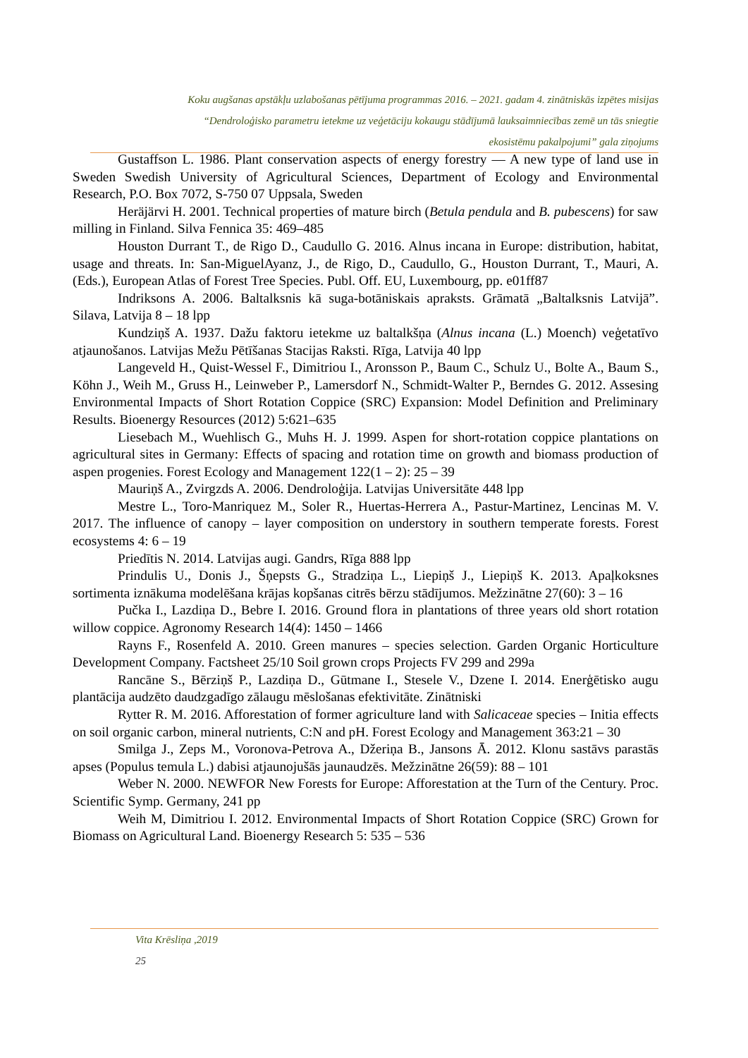Koku augšanas apstākļu uzlabošanas pētījuma programmas 2016. – 2021. gadam 4. zinātniskās izpētes misijas
“Dendroloģisko parametru ietekme uz veģetāciju kokaugu stādījumā lauksaimniecības zemē un tās sniegtie
ekosistēmu pakalpojumi” gala ziņojums
Gustaffson L. 1986. Plant conservation aspects of energy forestry — A new type of land use in Sweden Swedish University of Agricultural Sciences, Department of Ecology and Environmental Research, P.O. Box 7072, S-750 07 Uppsala, Sweden
Heräjärvi H. 2001. Technical properties of mature birch (Betula pendula and B. pubescens) for saw milling in Finland. Silva Fennica 35: 469–485
Houston Durrant T., de Rigo D., Caudullo G. 2016. Alnus incana in Europe: distribution, habitat, usage and threats. In: San-MiguelAyanz, J., de Rigo, D., Caudullo, G., Houston Durrant, T., Mauri, A. (Eds.), European Atlas of Forest Tree Species. Publ. Off. EU, Luxembourg, pp. e01ff87
Indriksons A. 2006. Baltalksnis kā suga-botāniskais apraksts. Grāmatā „Baltalksnis Latvijā”. Silava, Latvija 8 – 18 lpp
Kundziņš A. 1937. Dažu faktoru ietekme uz baltalkšņa (Alnus incana (L.) Moench) veģetatīvo atjaunošanos. Latvijas Mežu Pētīšanas Stacijas Raksti. Rīga, Latvija 40 lpp
Langeveld H., Quist-Wessel F., Dimitriou I., Aronsson P., Baum C., Schulz U., Bolte A., Baum S., Köhn J., Weih M., Gruss H., Leinweber P., Lamersdorf N., Schmidt-Walter P., Berndes G. 2012. Assesing Environmental Impacts of Short Rotation Coppice (SRC) Expansion: Model Definition and Preliminary Results. Bioenergy Resources (2012) 5:621–635
Liesebach M., Wuehlisch G., Muhs H. J. 1999. Aspen for short-rotation coppice plantations on agricultural sites in Germany: Effects of spacing and rotation time on growth and biomass production of aspen progenies. Forest Ecology and Management 122(1 – 2): 25 – 39
Mauriņš A., Zvirgzds A. 2006. Dendroloģija. Latvijas Universitāte 448 lpp
Mestre L., Toro-Manriquez M., Soler R., Huertas-Herrera A., Pastur-Martinez, Lencinas M. V. 2017. The influence of canopy – layer composition on understory in southern temperate forests. Forest ecosystems 4: 6 – 19
Priedītis N. 2014. Latvijas augi. Gandrs, Rīga 888 lpp
Prindulis U., Donis J., Šņepsts G., Stradziņa L., Liepiņš J., Liepiņš K. 2013. Apaļkoksnes sortimenta iznākuma modelēšana krājas kopšanas citrēs bērzu stādījumos. Mežzinātne 27(60): 3 – 16
Pučka I., Lazdiņa D., Bebre I. 2016. Ground flora in plantations of three years old short rotation willow coppice. Agronomy Research 14(4): 1450 – 1466
Rayns F., Rosenfeld A. 2010. Green manures – species selection. Garden Organic Horticulture Development Company. Factsheet 25/10 Soil grown crops Projects FV 299 and 299a
Rancāne S., Bērziņš P., Lazdiņa D., Gūtmane I., Stesele V., Dzene I. 2014. Enerģētisko augu plantācija audzēto daudzgadīgo zālaugu mēslošanas efektivitāte. Zinātniski
Rytter R. M. 2016. Afforestation of former agriculture land with Salicaceae species – Initia effects on soil organic carbon, mineral nutrients, C:N and pH. Forest Ecology and Management 363:21 – 30
Smilga J., Zeps M., Voronova-Petrova A., Džeriņa B., Jansons Ā. 2012. Klonu sastāvs parastās apses (Populus temula L.) dabisi atjaunojušās jaunaudzēs. Mežzinātne 26(59): 88 – 101
Weber N. 2000. NEWFOR New Forests for Europe: Afforestation at the Turn of the Century. Proc. Scientific Symp. Germany, 241 pp
Weih M, Dimitriou I. 2012. Environmental Impacts of Short Rotation Coppice (SRC) Grown for Biomass on Agricultural Land. Bioenergy Research 5: 535 – 536
Vita Krēsliņa ,2019
25